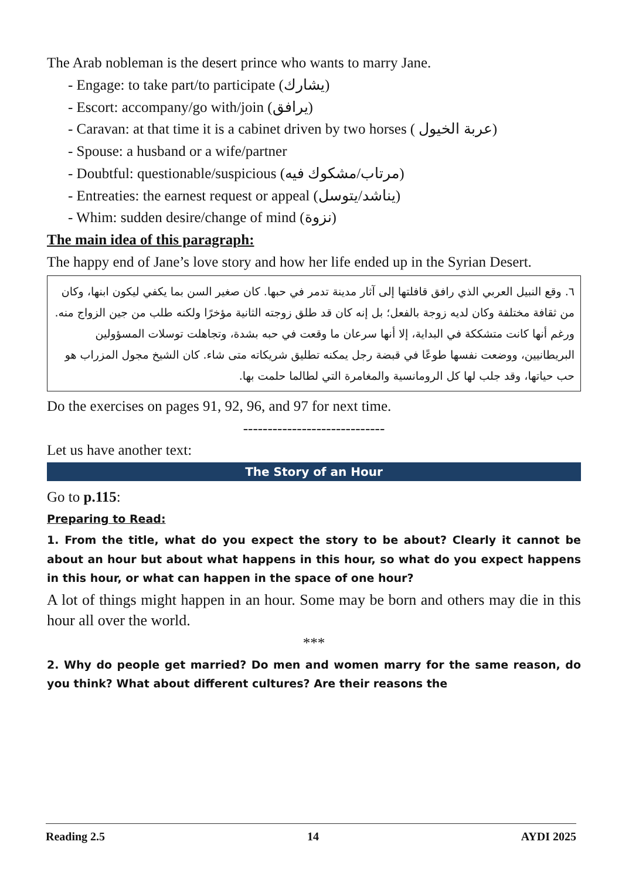The Arab nobleman is the desert prince who wants to marry Jane.
- Engage: to take part/to participate (يشارك)
- Escort: accompany/go with/join (يرافق)
- Caravan: at that time it is a cabinet driven by two horses ( عربة الخيول)
- Spouse: a husband or a wife/partner
- Doubtful: questionable/suspicious (مرتاب/مشكوك فيه)
- Entreaties: the earnest request or appeal (يناشد/يتوسل)
- Whim: sudden desire/change of mind (نزوة)
The main idea of this paragraph:
The happy end of Jane’s love story and how her life ended up in the Syrian Desert.
٦. وقع النبيل العربي الذي رافق قافلتها إلى آثار مدينة تدمر في حبها. كان صغير السن بما يكفي ليكون ابنها، وكان من ثقافة مختلفة وكان لديه زوجة بالفعل؛ بل إنه كان قد طلق زوجته الثانية مؤخرًا ولكنه طلب من جين الزواج منه. ورغم أنها كانت متشككة في البداية، إلا أنها سرعان ما وقعت في حبه بشدة، وتجاهلت توسلات المسؤولين البريطانيين، ووضعت نفسها طوعًا في قبضة رجل يمكنه تطليق شريكاته متى شاء. كان الشيخ مجول المزراب هو حب حياتها، وقد جلب لها كل الرومانسية والمغامرة التي لطالما حلمت بها.
Do the exercises on pages 91, 92, 96, and 97 for next time.
-----------------------------
Let us have another text:
The Story of an Hour
Go to p.115:
Preparing to Read:
1. From the title, what do you expect the story to be about? Clearly it cannot be about an hour but about what happens in this hour, so what do you expect happens in this hour, or what can happen in the space of one hour?
A lot of things might happen in an hour. Some may be born and others may die in this hour all over the world.
***
2. Why do people get married? Do men and women marry for the same reason, do you think? What about different cultures? Are their reasons the
Reading 2.5 14 AYDI 2025